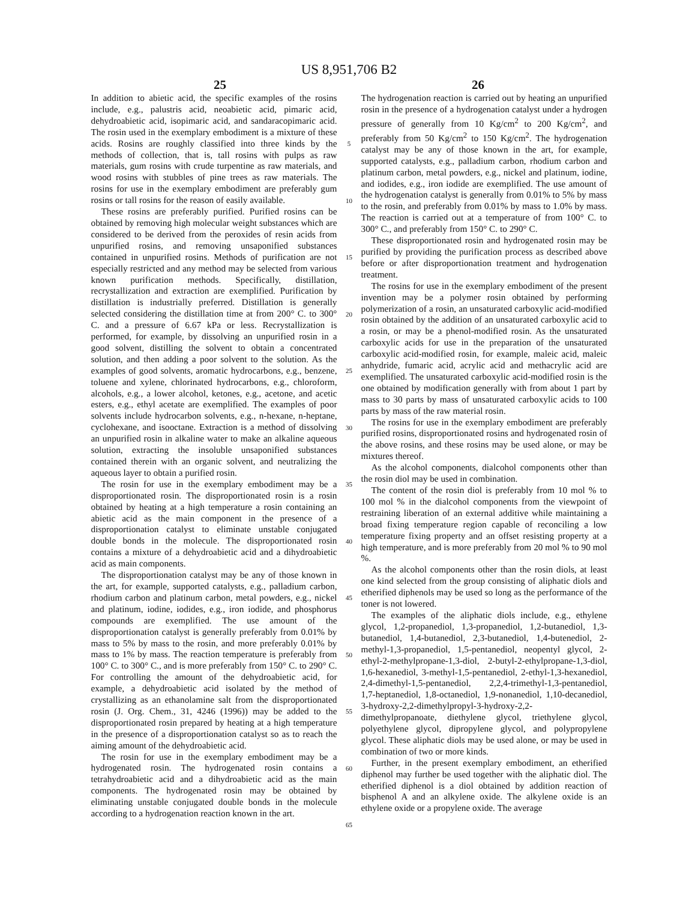US 8,951,706 B2
25 26
In addition to abietic acid, the specific examples of the rosins include, e.g., palustris acid, neoabietic acid, pimaric acid, dehydroabietic acid, isopimaric acid, and sandaracopimaric acid. The rosin used in the exemplary embodiment is a mixture of these acids. Rosins are roughly classified into three kinds by the methods of collection, that is, tall rosins with pulps as raw materials, gum rosins with crude turpentine as raw materials, and wood rosins with stubbles of pine trees as raw materials. The rosins for use in the exemplary embodiment are preferably gum rosins or tall rosins for the reason of easily available.
These rosins are preferably purified. Purified rosins can be obtained by removing high molecular weight substances which are considered to be derived from the peroxides of resin acids from unpurified rosins, and removing unsaponified substances contained in unpurified rosins. Methods of purification are not especially restricted and any method may be selected from various known purification methods. Specifically, distillation, recrystallization and extraction are exemplified. Purification by distillation is industrially preferred. Distillation is generally selected considering the distillation time at from 200° C. to 300° C. and a pressure of 6.67 kPa or less. Recrystallization is performed, for example, by dissolving an unpurified rosin in a good solvent, distilling the solvent to obtain a concentrated solution, and then adding a poor solvent to the solution. As the examples of good solvents, aromatic hydrocarbons, e.g., benzene, toluene and xylene, chlorinated hydrocarbons, e.g., chloroform, alcohols, e.g., a lower alcohol, ketones, e.g., acetone, and acetic esters, e.g., ethyl acetate are exemplified. The examples of poor solvents include hydrocarbon solvents, e.g., n-hexane, n-heptane, cyclohexane, and isooctane. Extraction is a method of dissolving an unpurified rosin in alkaline water to make an alkaline aqueous solution, extracting the insoluble unsaponified substances contained therein with an organic solvent, and neutralizing the aqueous layer to obtain a purified rosin.
The rosin for use in the exemplary embodiment may be a disproportionated rosin. The disproportionated rosin is a rosin obtained by heating at a high temperature a rosin containing an abietic acid as the main component in the presence of a disproportionation catalyst to eliminate unstable conjugated double bonds in the molecule. The disproportionated rosin contains a mixture of a dehydroabietic acid and a dihydroabietic acid as main components.
The disproportionation catalyst may be any of those known in the art, for example, supported catalysts, e.g., palladium carbon, rhodium carbon and platinum carbon, metal powders, e.g., nickel and platinum, iodine, iodides, e.g., iron iodide, and phosphorus compounds are exemplified. The use amount of the disproportionation catalyst is generally preferably from 0.01% by mass to 5% by mass to the rosin, and more preferably 0.01% by mass to 1% by mass. The reaction temperature is preferably from 100° C. to 300° C., and is more preferably from 150° C. to 290° C. For controlling the amount of the dehydroabietic acid, for example, a dehydroabietic acid isolated by the method of crystallizing as an ethanolamine salt from the disproportionated rosin (J. Org. Chem., 31, 4246 (1996)) may be added to the disproportionated rosin prepared by heating at a high temperature in the presence of a disproportionation catalyst so as to reach the aiming amount of the dehydroabietic acid.
The rosin for use in the exemplary embodiment may be a hydrogenated rosin. The hydrogenated rosin contains a tetrahydroabietic acid and a dihydroabietic acid as the main components. The hydrogenated rosin may be obtained by eliminating unstable conjugated double bonds in the molecule according to a hydrogenation reaction known in the art.
5
10
15
20
25
30
35
40
45
50
55
60
65
The hydrogenation reaction is carried out by heating an unpurified rosin in the presence of a hydrogenation catalyst under a hydrogen pressure of generally from 10 Kg/cm<sup>2</sup> to 200 Kg/cm<sup>2</sup>, and preferably from 50 Kg/cm<sup>2</sup> to 150 Kg/cm<sup>2</sup>. The hydrogenation catalyst may be any of those known in the art, for example, supported catalysts, e.g., palladium carbon, rhodium carbon and platinum carbon, metal powders, e.g., nickel and platinum, iodine, and iodides, e.g., iron iodide are exemplified. The use amount of the hydrogenation catalyst is generally from 0.01% to 5% by mass to the rosin, and preferably from 0.01% by mass to 1.0% by mass. The reaction is carried out at a temperature of from 100° C. to 300° C., and preferably from 150° C. to 290° C.
These disproportionated rosin and hydrogenated rosin may be purified by providing the purification process as described above before or after disproportionation treatment and hydrogenation treatment.
The rosins for use in the exemplary embodiment of the present invention may be a polymer rosin obtained by performing polymerization of a rosin, an unsaturated carboxylic acid-modified rosin obtained by the addition of an unsaturated carboxylic acid to a rosin, or may be a phenol-modified rosin. As the unsaturated carboxylic acids for use in the preparation of the unsaturated carboxylic acid-modified rosin, for example, maleic acid, maleic anhydride, fumaric acid, acrylic acid and methacrylic acid are exemplified. The unsaturated carboxylic acid-modified rosin is the one obtained by modification generally with from about 1 part by mass to 30 parts by mass of unsaturated carboxylic acids to 100 parts by mass of the raw material rosin.
The rosins for use in the exemplary embodiment are preferably purified rosins, disproportionated rosins and hydrogenated rosin of the above rosins, and these rosins may be used alone, or may be mixtures thereof.
As the alcohol components, dialcohol components other than the rosin diol may be used in combination.
The content of the rosin diol is preferably from 10 mol % to 100 mol % in the dialcohol components from the viewpoint of restraining liberation of an external additive while maintaining a broad fixing temperature region capable of reconciling a low temperature fixing property and an offset resisting property at a high temperature, and is more preferably from 20 mol % to 90 mol %.
As the alcohol components other than the rosin diols, at least one kind selected from the group consisting of aliphatic diols and etherified diphenols may be used so long as the performance of the toner is not lowered.
The examples of the aliphatic diols include, e.g., ethylene glycol, 1,2-propanediol, 1,3-propanediol, 1,2-butanediol, 1,3-butanediol, 1,4-butanediol, 2,3-butanediol, 1,4-butenediol, 2-methyl-1,3-propanediol, 1,5-pentanediol, neopentyl glycol, 2-ethyl-2-methylpropane-1,3-diol, 2-butyl-2-ethylpropane-1,3-diol, 1,6-hexanediol, 3-methyl-1,5-pentanediol, 2-ethyl-1,3-hexanediol, 2,4-dimethyl-1,5-pentanediol, 2,2,4-trimethyl-1,3-pentanediol, 1,7-heptanediol, 1,8-octanediol, 1,9-nonanediol, 1,10-decanediol, 3-hydroxy-2,2-dimethylpropyl-3-hydroxy-2,2-dimethylpropanoate, diethylene glycol, triethylene glycol, polyethylene glycol, dipropylene glycol, and polypropylene glycol. These aliphatic diols may be used alone, or may be used in combination of two or more kinds.
Further, in the present exemplary embodiment, an etherified diphenol may further be used together with the aliphatic diol. The etherified diphenol is a diol obtained by addition reaction of bisphenol A and an alkylene oxide. The alkylene oxide is an ethylene oxide or a propylene oxide. The average